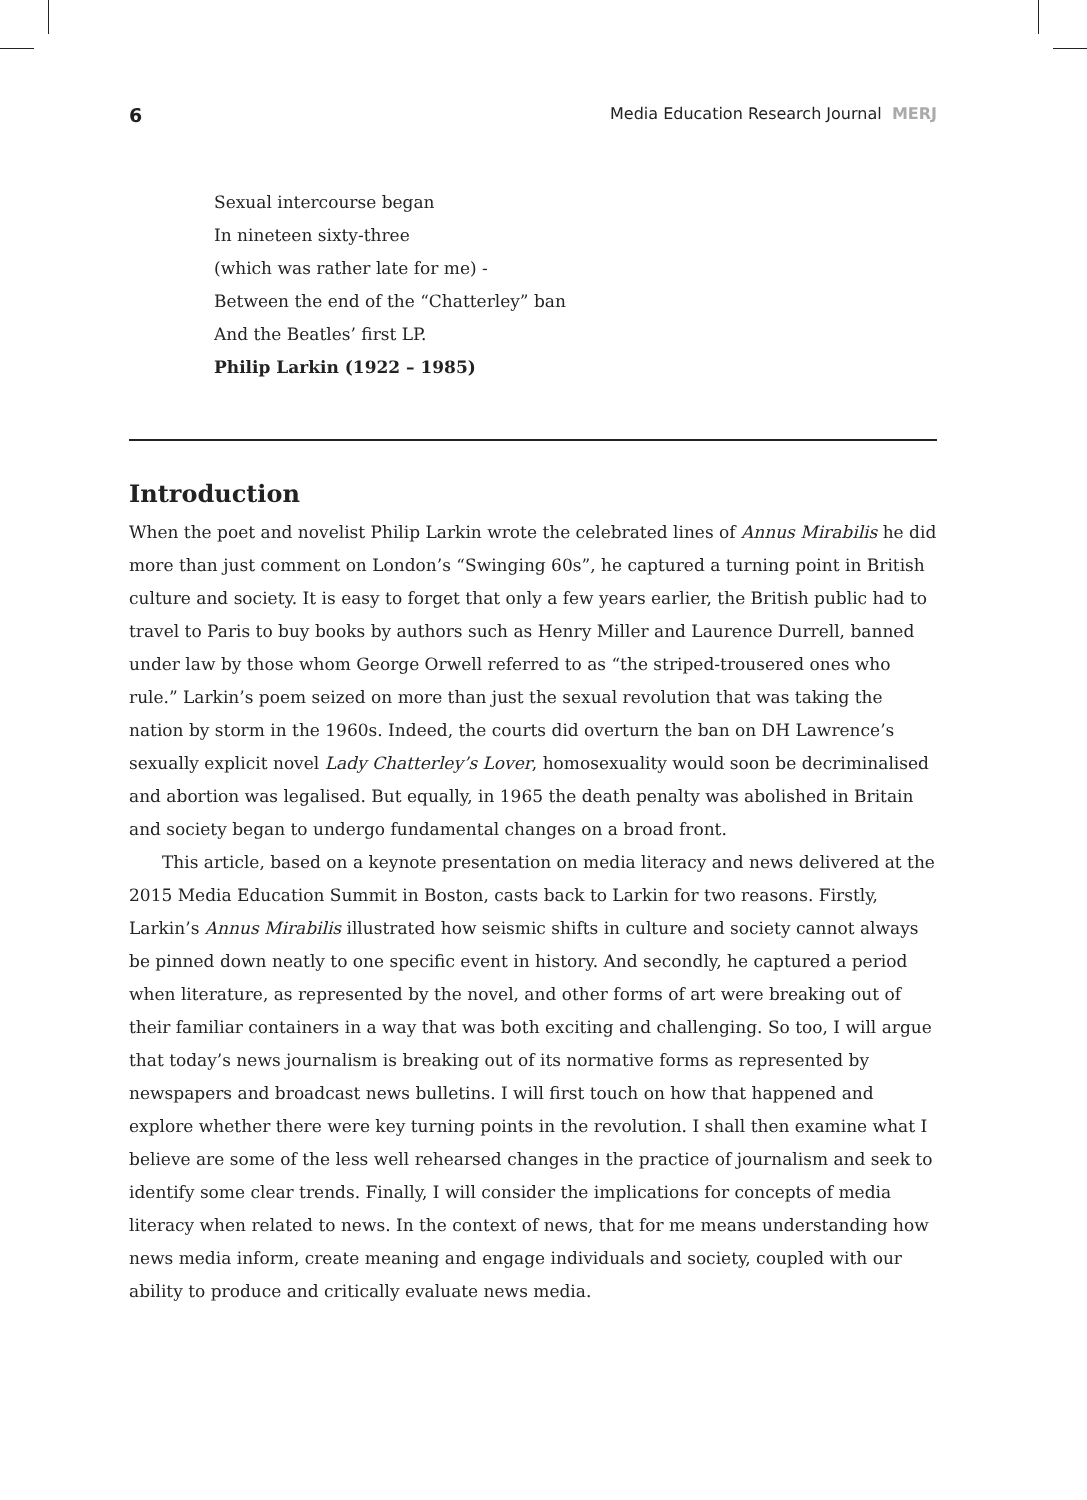6 Media Education Research Journal MERJ
Sexual intercourse began
In nineteen sixty-three
(which was rather late for me) -
Between the end of the “Chatterley” ban
And the Beatles’ first LP.
Philip Larkin (1922 – 1985)
Introduction
When the poet and novelist Philip Larkin wrote the celebrated lines of Annus Mirabilis he did more than just comment on London’s “Swinging 60s”, he captured a turning point in British culture and society. It is easy to forget that only a few years earlier, the British public had to travel to Paris to buy books by authors such as Henry Miller and Laurence Durrell, banned under law by those whom George Orwell referred to as “the striped-trousered ones who rule.” Larkin’s poem seized on more than just the sexual revolution that was taking the nation by storm in the 1960s. Indeed, the courts did overturn the ban on DH Lawrence’s sexually explicit novel Lady Chatterley’s Lover, homosexuality would soon be decriminalised and abortion was legalised. But equally, in 1965 the death penalty was abolished in Britain and society began to undergo fundamental changes on a broad front.
This article, based on a keynote presentation on media literacy and news delivered at the 2015 Media Education Summit in Boston, casts back to Larkin for two reasons. Firstly, Larkin’s Annus Mirabilis illustrated how seismic shifts in culture and society cannot always be pinned down neatly to one specific event in history. And secondly, he captured a period when literature, as represented by the novel, and other forms of art were breaking out of their familiar containers in a way that was both exciting and challenging. So too, I will argue that today’s news journalism is breaking out of its normative forms as represented by newspapers and broadcast news bulletins. I will first touch on how that happened and explore whether there were key turning points in the revolution. I shall then examine what I believe are some of the less well rehearsed changes in the practice of journalism and seek to identify some clear trends. Finally, I will consider the implications for concepts of media literacy when related to news. In the context of news, that for me means understanding how news media inform, create meaning and engage individuals and society, coupled with our ability to produce and critically evaluate news media.